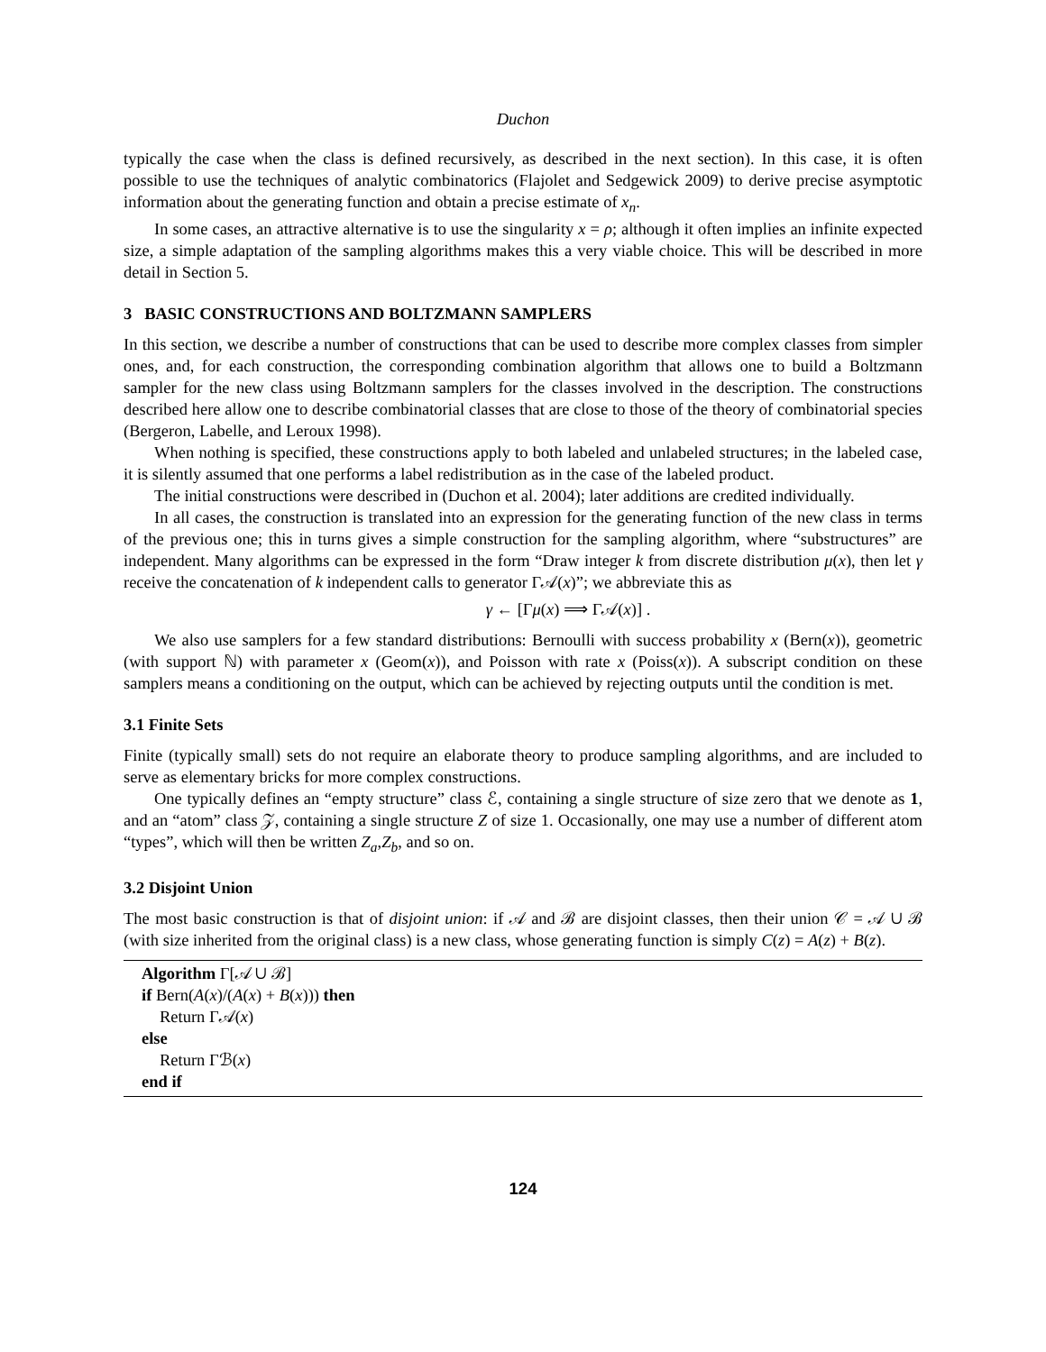Duchon
typically the case when the class is defined recursively, as described in the next section). In this case, it is often possible to use the techniques of analytic combinatorics (Flajolet and Sedgewick 2009) to derive precise asymptotic information about the generating function and obtain a precise estimate of x<sub>n</sub>.
In some cases, an attractive alternative is to use the singularity x = ρ; although it often implies an infinite expected size, a simple adaptation of the sampling algorithms makes this a very viable choice. This will be described in more detail in Section 5.
3 BASIC CONSTRUCTIONS AND BOLTZMANN SAMPLERS
In this section, we describe a number of constructions that can be used to describe more complex classes from simpler ones, and, for each construction, the corresponding combination algorithm that allows one to build a Boltzmann sampler for the new class using Boltzmann samplers for the classes involved in the description. The constructions described here allow one to describe combinatorial classes that are close to those of the theory of combinatorial species (Bergeron, Labelle, and Leroux 1998).
When nothing is specified, these constructions apply to both labeled and unlabeled structures; in the labeled case, it is silently assumed that one performs a label redistribution as in the case of the labeled product.
The initial constructions were described in (Duchon et al. 2004); later additions are credited individually.
In all cases, the construction is translated into an expression for the generating function of the new class in terms of the previous one; this in turns gives a simple construction for the sampling algorithm, where “substructures” are independent. Many algorithms can be expressed in the form “Draw integer k from discrete distribution μ(x), then let γ receive the concatenation of k independent calls to generator Γ𝒜(x)”; we abbreviate this as
γ ← [Γμ(x) ⟹ Γ𝒜(x)] .
We also use samplers for a few standard distributions: Bernoulli with success probability x (Bern(x)), geometric (with support ℕ) with parameter x (Geom(x)), and Poisson with rate x (Poiss(x)). A subscript condition on these samplers means a conditioning on the output, which can be achieved by rejecting outputs until the condition is met.
3.1 Finite Sets
Finite (typically small) sets do not require an elaborate theory to produce sampling algorithms, and are included to serve as elementary bricks for more complex constructions.
One typically defines an “empty structure” class ℰ, containing a single structure of size zero that we denote as 1, and an “atom” class 𝒵, containing a single structure Z of size 1. Occasionally, one may use a number of different atom “types”, which will then be written Z<sub>a</sub>,Z<sub>b</sub>, and so on.
3.2 Disjoint Union
The most basic construction is that of disjoint union: if 𝒜 and ℬ are disjoint classes, then their union 𝒞 = 𝒜 ∪ ℬ (with size inherited from the original class) is a new class, whose generating function is simply C(z) = A(z) + B(z).
Algorithm Γ[𝒜 ∪ ℬ]
if Bern(A(x)/(A(x) + B(x))) then
Return Γ𝒜(x)
else
Return Γℬ(x)
end if
124